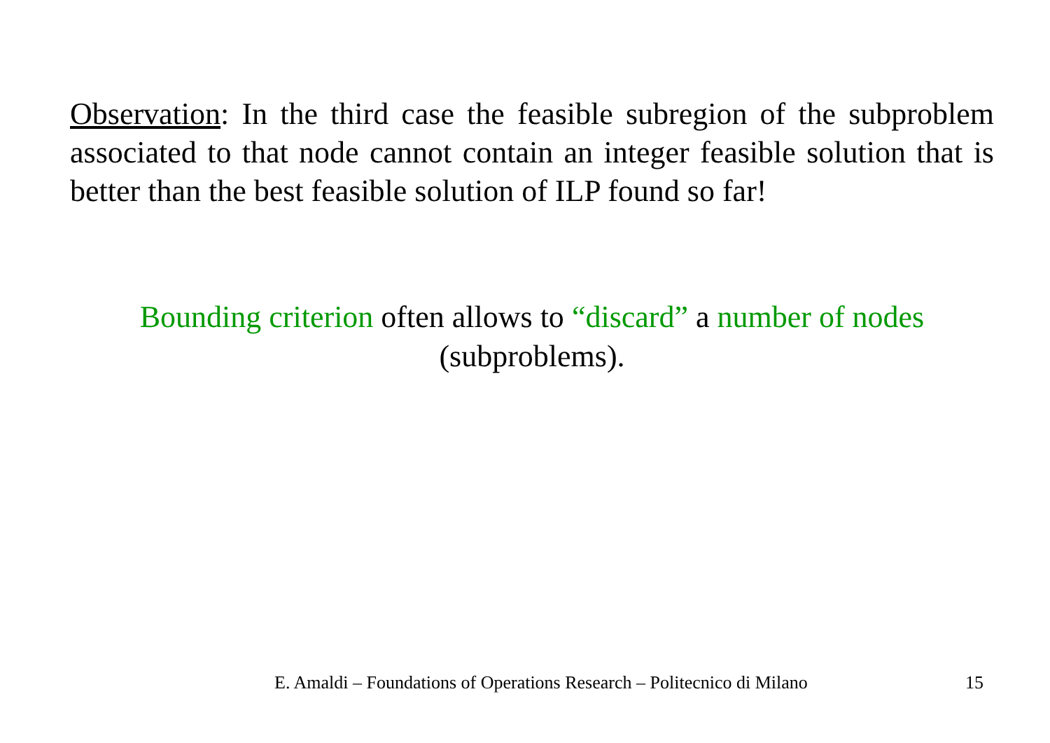Observation: In the third case the feasible subregion of the subproblem associated to that node cannot contain an integer feasible solution that is better than the best feasible solution of ILP found so far!
Bounding criterion often allows to “discard” a number of nodes (subproblems).
E. Amaldi – Foundations of Operations Research – Politecnico di Milano 15